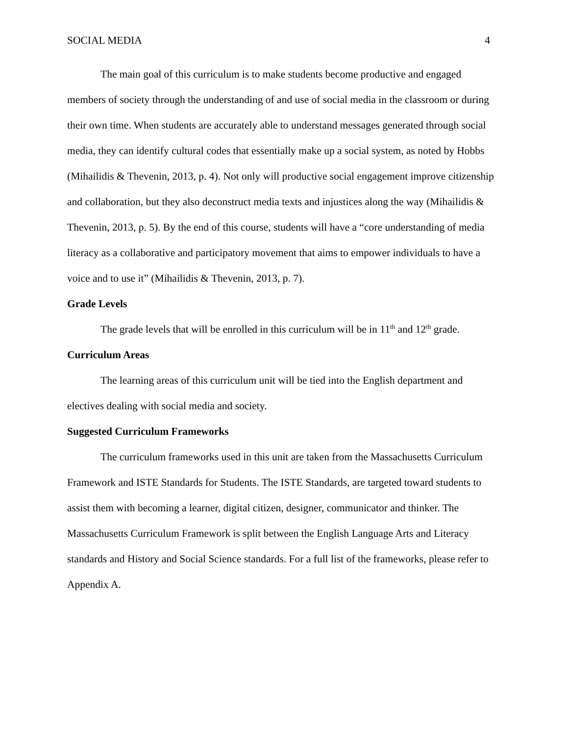SOCIAL MEDIA 4
The main goal of this curriculum is to make students become productive and engaged members of society through the understanding of and use of social media in the classroom or during their own time. When students are accurately able to understand messages generated through social media, they can identify cultural codes that essentially make up a social system, as noted by Hobbs (Mihailidis & Thevenin, 2013, p. 4). Not only will productive social engagement improve citizenship and collaboration, but they also deconstruct media texts and injustices along the way (Mihailidis & Thevenin, 2013, p. 5). By the end of this course, students will have a “core understanding of media literacy as a collaborative and participatory movement that aims to empower individuals to have a voice and to use it” (Mihailidis & Thevenin, 2013, p. 7).
Grade Levels
The grade levels that will be enrolled in this curriculum will be in 11<sup>th</sup> and 12<sup>th</sup> grade.
Curriculum Areas
The learning areas of this curriculum unit will be tied into the English department and electives dealing with social media and society.
Suggested Curriculum Frameworks
The curriculum frameworks used in this unit are taken from the Massachusetts Curriculum Framework and ISTE Standards for Students. The ISTE Standards, are targeted toward students to assist them with becoming a learner, digital citizen, designer, communicator and thinker. The Massachusetts Curriculum Framework is split between the English Language Arts and Literacy standards and History and Social Science standards. For a full list of the frameworks, please refer to Appendix A.